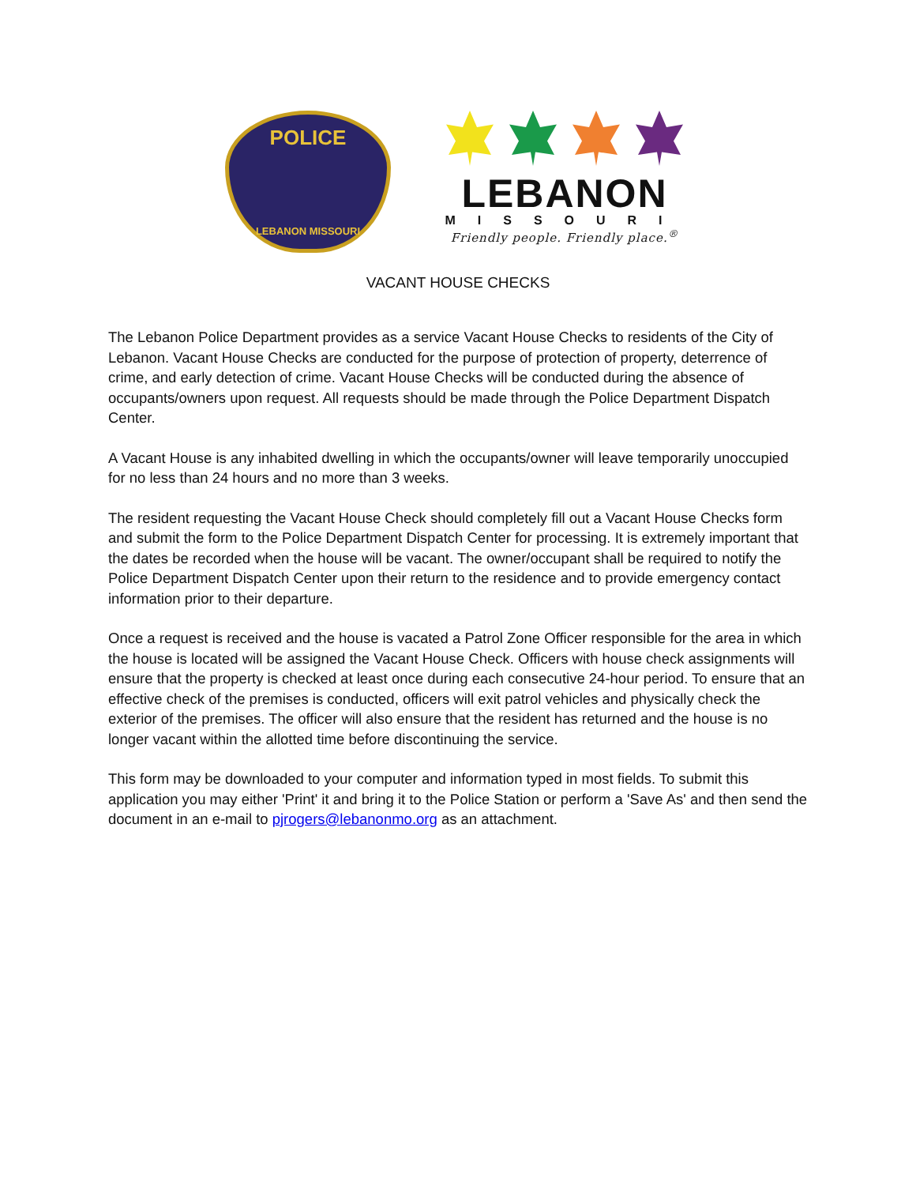POLICE
LEBANON MISSOURI
LEBANON
MISSOURI
Friendly people. Friendly place.<sup>®</sup>
VACANT HOUSE CHECKS
The Lebanon Police Department provides as a service Vacant House Checks to residents of the City of Lebanon. Vacant House Checks are conducted for the purpose of protection of property, deterrence of crime, and early detection of crime. Vacant House Checks will be conducted during the absence of occupants/owners upon request. All requests should be made through the Police Department Dispatch Center.
A Vacant House is any inhabited dwelling in which the occupants/owner will leave temporarily unoccupied for no less than 24 hours and no more than 3 weeks.
The resident requesting the Vacant House Check should completely fill out a Vacant House Checks form and submit the form to the Police Department Dispatch Center for processing. It is extremely important that the dates be recorded when the house will be vacant. The owner/occupant shall be required to notify the Police Department Dispatch Center upon their return to the residence and to provide emergency contact information prior to their departure.
Once a request is received and the house is vacated a Patrol Zone Officer responsible for the area in which the house is located will be assigned the Vacant House Check. Officers with house check assignments will ensure that the property is checked at least once during each consecutive 24-hour period. To ensure that an effective check of the premises is conducted, officers will exit patrol vehicles and physically check the exterior of the premises. The officer will also ensure that the resident has returned and the house is no longer vacant within the allotted time before discontinuing the service.
This form may be downloaded to your computer and information typed in most fields. To submit this application you may either 'Print' it and bring it to the Police Station or perform a 'Save As' and then send the document in an e-mail to pjrogers@lebanonmo.org as an attachment.